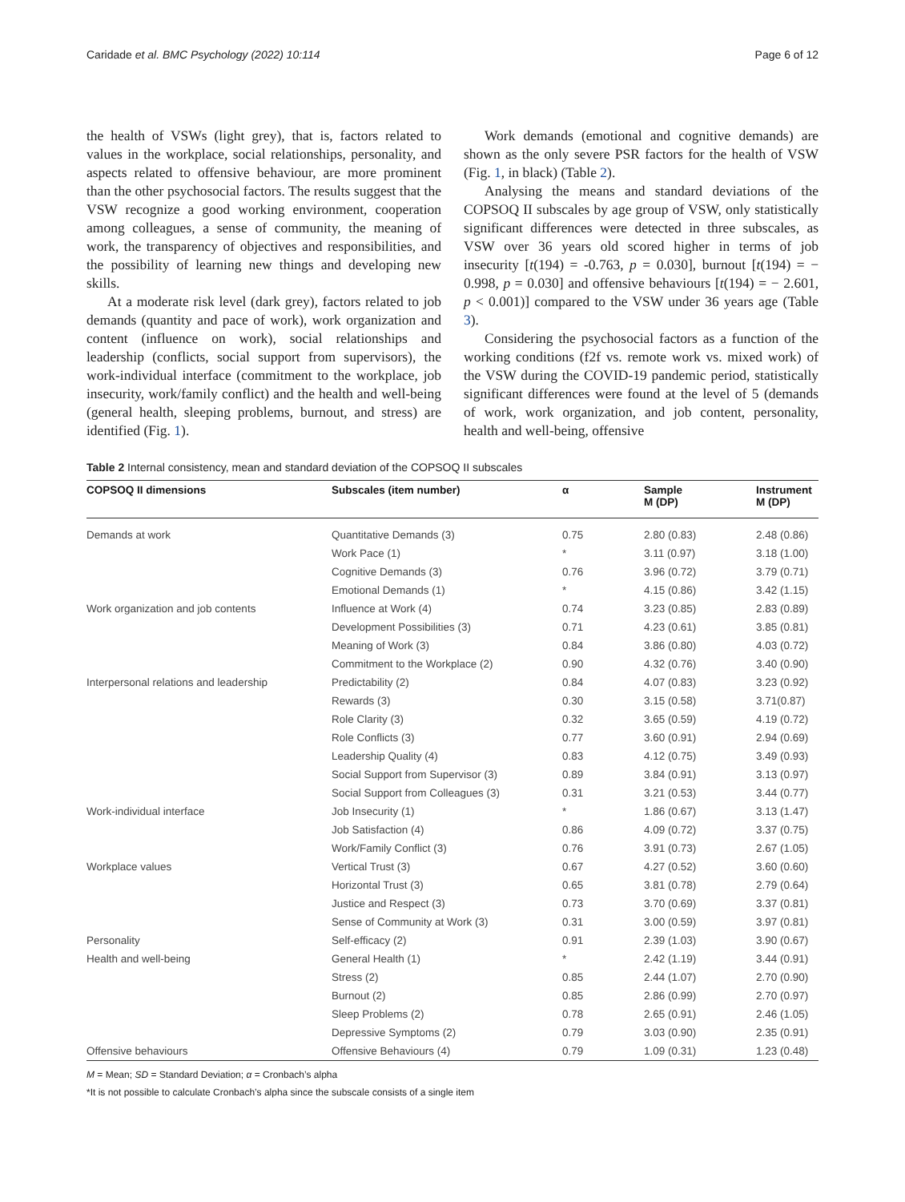Caridade et al. BMC Psychology (2022) 10:114 Page 6 of 12
the health of VSWs (light grey), that is, factors related to values in the workplace, social relationships, personality, and aspects related to offensive behaviour, are more prominent than the other psychosocial factors. The results suggest that the VSW recognize a good working environment, cooperation among colleagues, a sense of community, the meaning of work, the transparency of objectives and responsibilities, and the possibility of learning new things and developing new skills.
At a moderate risk level (dark grey), factors related to job demands (quantity and pace of work), work organization and content (influence on work), social relationships and leadership (conflicts, social support from supervisors), the work-individual interface (commitment to the workplace, job insecurity, work/family conflict) and the health and well-being (general health, sleeping problems, burnout, and stress) are identified (Fig. 1).
Work demands (emotional and cognitive demands) are shown as the only severe PSR factors for the health of VSW (Fig. 1, in black) (Table 2).
Analysing the means and standard deviations of the COPSOQ II subscales by age group of VSW, only statistically significant differences were detected in three subscales, as VSW over 36 years old scored higher in terms of job insecurity [t(194) = -0.763, p = 0.030], burnout [t(194) = − 0.998, p = 0.030] and offensive behaviours [t(194) = − 2.601, p < 0.001)] compared to the VSW under 36 years age (Table 3).
Considering the psychosocial factors as a function of the working conditions (f2f vs. remote work vs. mixed work) of the VSW during the COVID-19 pandemic period, statistically significant differences were found at the level of 5 (demands of work, work organization, and job content, personality, health and well-being, offensive
Table 2 Internal consistency, mean and standard deviation of the COPSOQ II subscales
| COPSOQ II dimensions | Subscales (item number) | α | Sample M (DP) | Instrument M (DP) |
| --- | --- | --- | --- | --- |
| Demands at work | Quantitative Demands (3) | 0.75 | 2.80 (0.83) | 2.48 (0.86) |
| | Work Pace (1) | * | 3.11 (0.97) | 3.18 (1.00) |
| | Cognitive Demands (3) | 0.76 | 3.96 (0.72) | 3.79 (0.71) |
| | Emotional Demands (1) | * | 4.15 (0.86) | 3.42 (1.15) |
| Work organization and job contents | Influence at Work (4) | 0.74 | 3.23 (0.85) | 2.83 (0.89) |
| | Development Possibilities (3) | 0.71 | 4.23 (0.61) | 3.85 (0.81) |
| | Meaning of Work (3) | 0.84 | 3.86 (0.80) | 4.03 (0.72) |
| | Commitment to the Workplace (2) | 0.90 | 4.32 (0.76) | 3.40 (0.90) |
| Interpersonal relations and leadership | Predictability (2) | 0.84 | 4.07 (0.83) | 3.23 (0.92) |
| | Rewards (3) | 0.30 | 3.15 (0.58) | 3.71(0.87) |
| | Role Clarity (3) | 0.32 | 3.65 (0.59) | 4.19 (0.72) |
| | Role Conflicts (3) | 0.77 | 3.60 (0.91) | 2.94 (0.69) |
| | Leadership Quality (4) | 0.83 | 4.12 (0.75) | 3.49 (0.93) |
| | Social Support from Supervisor (3) | 0.89 | 3.84 (0.91) | 3.13 (0.97) |
| | Social Support from Colleagues (3) | 0.31 | 3.21 (0.53) | 3.44 (0.77) |
| Work-individual interface | Job Insecurity (1) | * | 1.86 (0.67) | 3.13 (1.47) |
| | Job Satisfaction (4) | 0.86 | 4.09 (0.72) | 3.37 (0.75) |
| | Work/Family Conflict (3) | 0.76 | 3.91 (0.73) | 2.67 (1.05) |
| Workplace values | Vertical Trust (3) | 0.67 | 4.27 (0.52) | 3.60 (0.60) |
| | Horizontal Trust (3) | 0.65 | 3.81 (0.78) | 2.79 (0.64) |
| | Justice and Respect (3) | 0.73 | 3.70 (0.69) | 3.37 (0.81) |
| | Sense of Community at Work (3) | 0.31 | 3.00 (0.59) | 3.97 (0.81) |
| Personality | Self-efficacy (2) | 0.91 | 2.39 (1.03) | 3.90 (0.67) |
| Health and well-being | General Health (1) | * | 2.42 (1.19) | 3.44 (0.91) |
| | Stress (2) | 0.85 | 2.44 (1.07) | 2.70 (0.90) |
| | Burnout (2) | 0.85 | 2.86 (0.99) | 2.70 (0.97) |
| | Sleep Problems (2) | 0.78 | 2.65 (0.91) | 2.46 (1.05) |
| | Depressive Symptoms (2) | 0.79 | 3.03 (0.90) | 2.35 (0.91) |
| Offensive behaviours | Offensive Behaviours (4) | 0.79 | 1.09 (0.31) | 1.23 (0.48) |
M = Mean; SD = Standard Deviation; α = Cronbach’s alpha
*It is not possible to calculate Cronbach’s alpha since the subscale consists of a single item